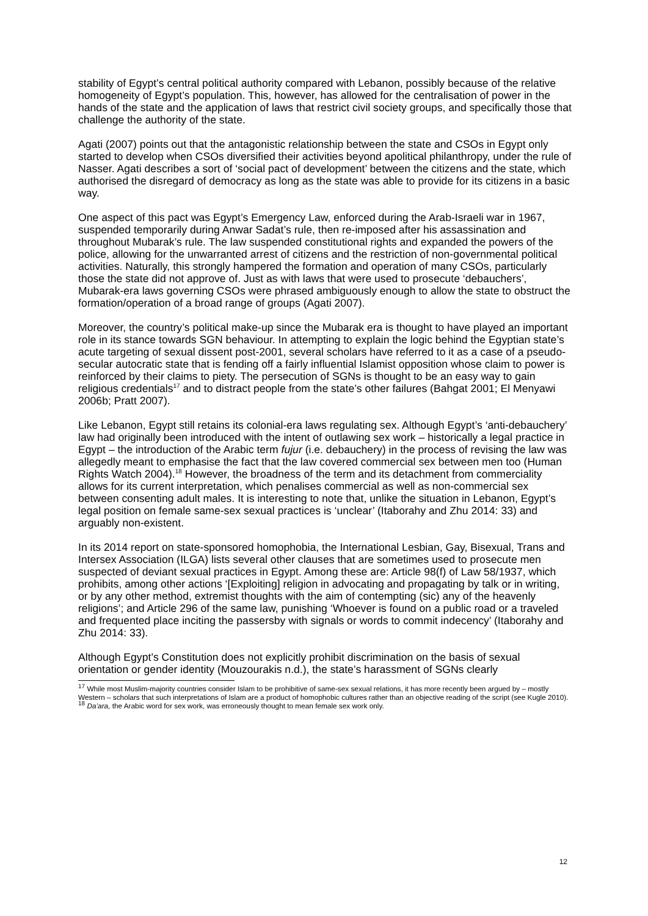stability of Egypt’s central political authority compared with Lebanon, possibly because of the relative homogeneity of Egypt’s population. This, however, has allowed for the centralisation of power in the hands of the state and the application of laws that restrict civil society groups, and specifically those that challenge the authority of the state.
Agati (2007) points out that the antagonistic relationship between the state and CSOs in Egypt only started to develop when CSOs diversified their activities beyond apolitical philanthropy, under the rule of Nasser. Agati describes a sort of ‘social pact of development’ between the citizens and the state, which authorised the disregard of democracy as long as the state was able to provide for its citizens in a basic way.
One aspect of this pact was Egypt’s Emergency Law, enforced during the Arab-Israeli war in 1967, suspended temporarily during Anwar Sadat’s rule, then re-imposed after his assassination and throughout Mubarak’s rule. The law suspended constitutional rights and expanded the powers of the police, allowing for the unwarranted arrest of citizens and the restriction of non-governmental political activities. Naturally, this strongly hampered the formation and operation of many CSOs, particularly those the state did not approve of. Just as with laws that were used to prosecute ‘debauchers’, Mubarak-era laws governing CSOs were phrased ambiguously enough to allow the state to obstruct the formation/operation of a broad range of groups (Agati 2007).
Moreover, the country’s political make-up since the Mubarak era is thought to have played an important role in its stance towards SGN behaviour. In attempting to explain the logic behind the Egyptian state’s acute targeting of sexual dissent post-2001, several scholars have referred to it as a case of a pseudo-secular autocratic state that is fending off a fairly influential Islamist opposition whose claim to power is reinforced by their claims to piety. The persecution of SGNs is thought to be an easy way to gain religious credentials<sup>17</sup> and to distract people from the state’s other failures (Bahgat 2001; El Menyawi 2006b; Pratt 2007).
Like Lebanon, Egypt still retains its colonial-era laws regulating sex. Although Egypt’s ‘anti-debauchery’ law had originally been introduced with the intent of outlawing sex work – historically a legal practice in Egypt – the introduction of the Arabic term fujur (i.e. debauchery) in the process of revising the law was allegedly meant to emphasise the fact that the law covered commercial sex between men too (Human Rights Watch 2004).<sup>18</sup> However, the broadness of the term and its detachment from commerciality allows for its current interpretation, which penalises commercial as well as non-commercial sex between consenting adult males. It is interesting to note that, unlike the situation in Lebanon, Egypt’s legal position on female same-sex sexual practices is ‘unclear’ (Itaborahy and Zhu 2014: 33) and arguably non-existent.
In its 2014 report on state-sponsored homophobia, the International Lesbian, Gay, Bisexual, Trans and Intersex Association (ILGA) lists several other clauses that are sometimes used to prosecute men suspected of deviant sexual practices in Egypt. Among these are: Article 98(f) of Law 58/1937, which prohibits, among other actions ‘[Exploiting] religion in advocating and propagating by talk or in writing, or by any other method, extremist thoughts with the aim of contempting (sic) any of the heavenly religions’; and Article 296 of the same law, punishing ‘Whoever is found on a public road or a traveled and frequented place inciting the passersby with signals or words to commit indecency’ (Itaborahy and Zhu 2014: 33).
Although Egypt’s Constitution does not explicitly prohibit discrimination on the basis of sexual orientation or gender identity (Mouzourakis n.d.), the state’s harassment of SGNs clearly
<sup>17</sup> While most Muslim-majority countries consider Islam to be prohibitive of same-sex sexual relations, it has more recently been argued by – mostly Western – scholars that such interpretations of Islam are a product of homophobic cultures rather than an objective reading of the script (see Kugle 2010).
<sup>18</sup> Da’ara, the Arabic word for sex work, was erroneously thought to mean female sex work only.
12